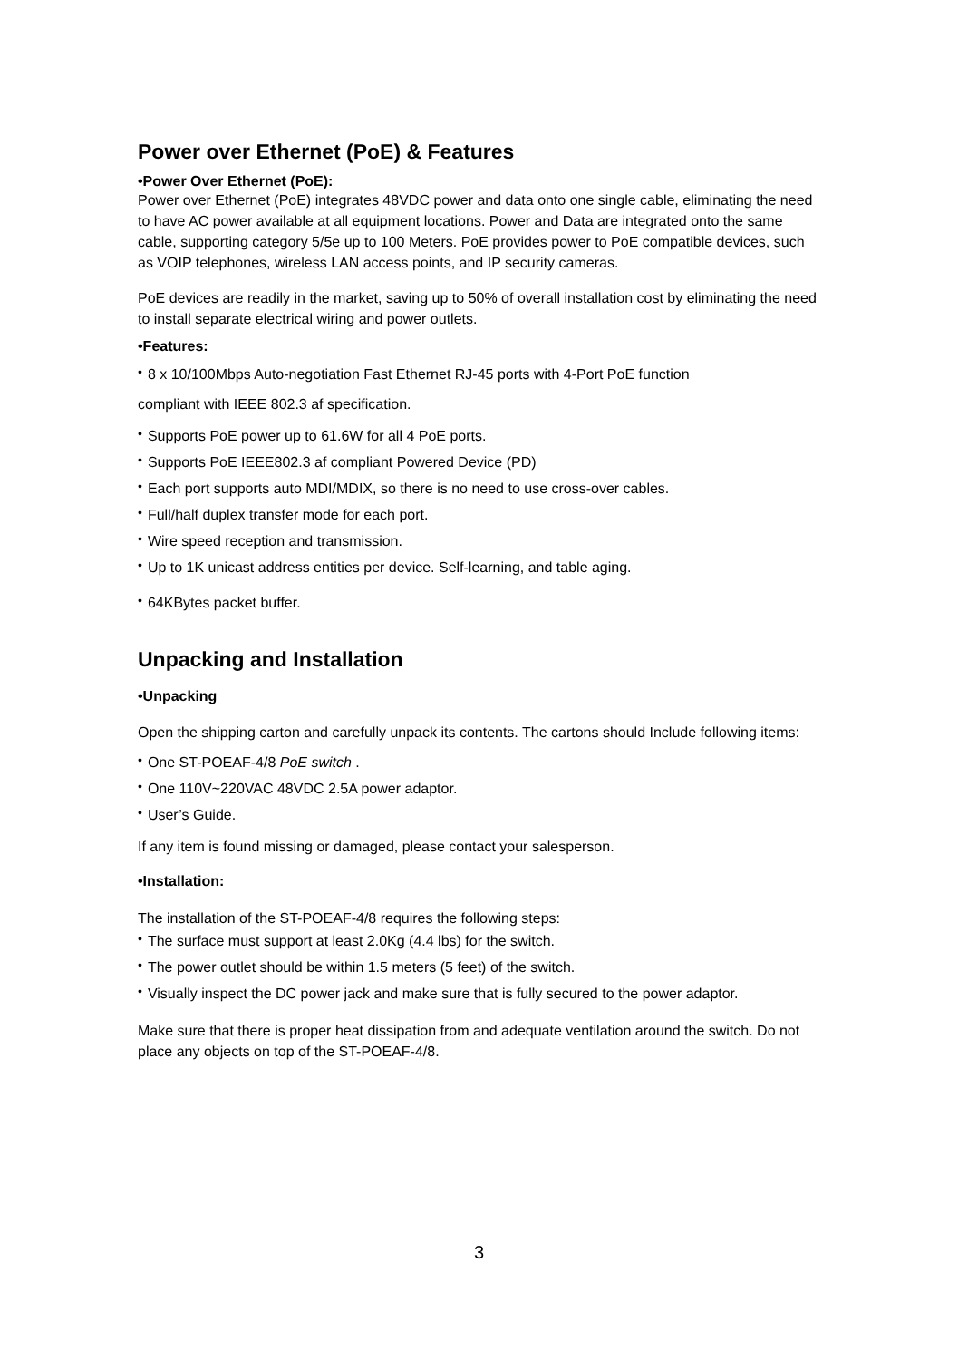Power over Ethernet (PoE) & Features
•Power Over Ethernet (PoE):
Power over Ethernet (PoE) integrates 48VDC power and data onto one single cable, eliminating the need to have AC power available at all equipment locations. Power and Data are integrated onto the same cable, supporting category 5/5e up to 100 Meters. PoE provides power to PoE compatible devices, such as VOIP telephones, wireless LAN access points, and IP security cameras.
PoE devices are readily in the market, saving up to 50% of overall installation cost by eliminating the need to install separate electrical wiring and power outlets.
•Features:
• 8 x 10/100Mbps Auto-negotiation Fast Ethernet RJ-45 ports with 4-Port PoE function
compliant with IEEE 802.3 af specification.
• Supports PoE power up to 61.6W for all 4 PoE ports.
• Supports PoE IEEE802.3 af compliant Powered Device (PD)
• Each port supports auto MDI/MDIX, so there is no need to use cross-over cables.
• Full/half duplex transfer mode for each port.
• Wire speed reception and transmission.
• Up to 1K unicast address entities per device. Self-learning, and table aging.
• 64KBytes packet buffer.
Unpacking and Installation
•Unpacking
Open the shipping carton and carefully unpack its contents. The cartons should Include following items:
• One ST-POEAF-4/8 PoE switch .
• One 110V~220VAC 48VDC 2.5A power adaptor.
• User’s Guide.
If any item is found missing or damaged, please contact your salesperson.
•Installation:
The installation of the ST-POEAF-4/8 requires the following steps:
• The surface must support at least 2.0Kg (4.4 lbs) for the switch.
• The power outlet should be within 1.5 meters (5 feet) of the switch.
• Visually inspect the DC power jack and make sure that is fully secured to the power adaptor.
Make sure that there is proper heat dissipation from and adequate ventilation around the switch. Do not place any objects on top of the ST-POEAF-4/8.
3